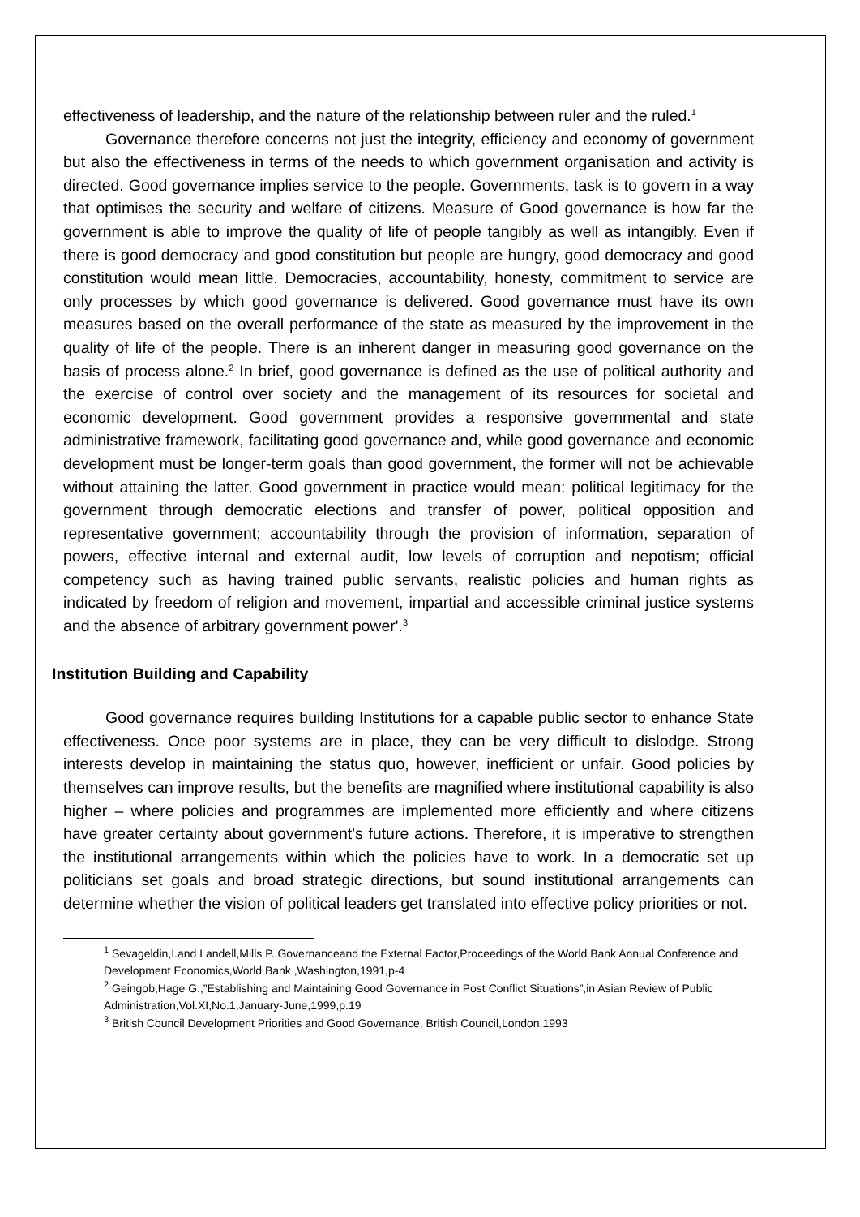effectiveness of leadership, and the nature of the relationship between ruler and the ruled.<sup>1</sup>
Governance therefore concerns not just the integrity, efficiency and economy of government but also the effectiveness in terms of the needs to which government organisation and activity is directed. Good governance implies service to the people. Governments, task is to govern in a way that optimises the security and welfare of citizens. Measure of Good governance is how far the government is able to improve the quality of life of people tangibly as well as intangibly. Even if there is good democracy and good constitution but people are hungry, good democracy and good constitution would mean little. Democracies, accountability, honesty, commitment to service are only processes by which good governance is delivered. Good governance must have its own measures based on the overall performance of the state as measured by the improvement in the quality of life of the people. There is an inherent danger in measuring good governance on the basis of process alone.<sup>2</sup> In brief, good governance is defined as the use of political authority and the exercise of control over society and the management of its resources for societal and economic development. Good government provides a responsive governmental and state administrative framework, facilitating good governance and, while good governance and economic development must be longer-term goals than good government, the former will not be achievable without attaining the latter. Good government in practice would mean: political legitimacy for the government through democratic elections and transfer of power, political opposition and representative government; accountability through the provision of information, separation of powers, effective internal and external audit, low levels of corruption and nepotism; official competency such as having trained public servants, realistic policies and human rights as indicated by freedom of religion and movement, impartial and accessible criminal justice systems and the absence of arbitrary government power'.<sup>3</sup>
Institution Building and Capability
Good governance requires building Institutions for a capable public sector to enhance State effectiveness. Once poor systems are in place, they can be very difficult to dislodge. Strong interests develop in maintaining the status quo, however, inefficient or unfair. Good policies by themselves can improve results, but the benefits are magnified where institutional capability is also higher – where policies and programmes are implemented more efficiently and where citizens have greater certainty about government's future actions. Therefore, it is imperative to strengthen the institutional arrangements within which the policies have to work. In a democratic set up politicians set goals and broad strategic directions, but sound institutional arrangements can determine whether the vision of political leaders get translated into effective policy priorities or not.
<sup>1</sup> Sevageldin,I.and Landell,Mills P.,Governanceand the External Factor,Proceedings of the World Bank Annual Conference and Development Economics,World Bank ,Washington,1991,p-4
<sup>2</sup> Geingob,Hage G.,”Establishing and Maintaining Good Governance in Post Conflict Situations”,in Asian Review of Public Administration,Vol.XI,No.1,January-June,1999,p.19
<sup>3</sup> British Council Development Priorities and Good Governance, British Council,London,1993